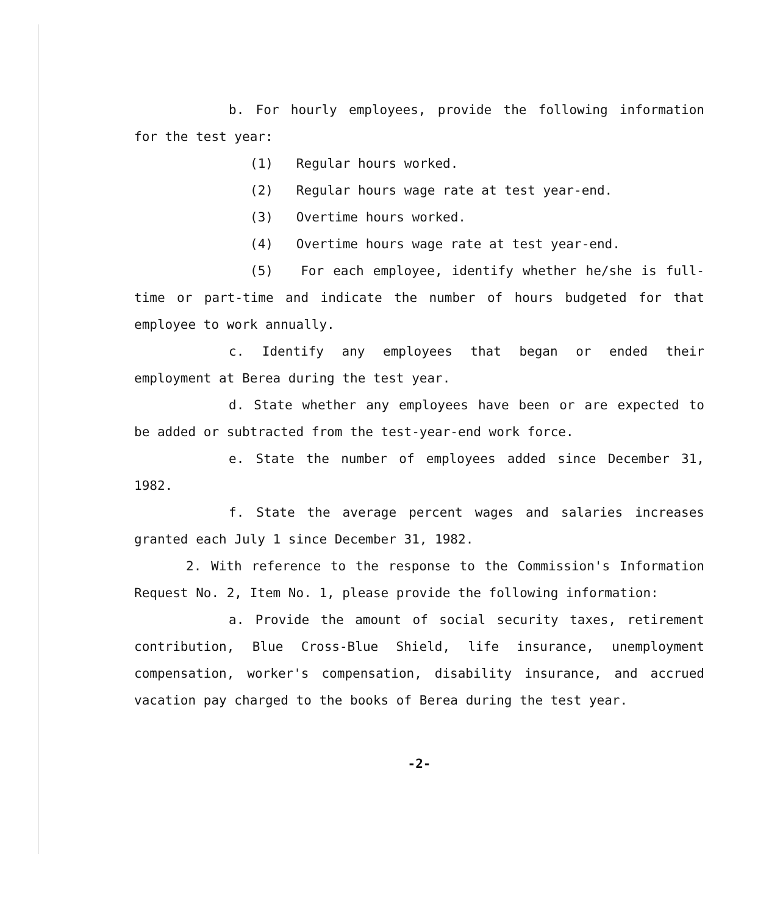b. For hourly employees, provide the following information for the test year:
(1) Regular hours worked.
(2) Regular hours wage rate at test year-end.
(3) Overtime hours worked.
(4) Overtime hours wage rate at test year-end.
(5) For each employee, identify whether he/she is full-time or part-time and indicate the number of hours budgeted for that employee to work annually.
c. Identify any employees that began or ended their employment at Berea during the test year.
d. State whether any employees have been or are expected to be added or subtracted from the test-year-end work force.
e. State the number of employees added since December 31, 1982.
f. State the average percent wages and salaries increases granted each July 1 since December 31, 1982.
2. With reference to the response to the Commission's Information Request No. 2, Item No. 1, please provide the following information:
a. Provide the amount of social security taxes, retirement contribution, Blue Cross-Blue Shield, life insurance, unemployment compensation, worker's compensation, disability insurance, and accrued vacation pay charged to the books of Berea during the test year.
-2-